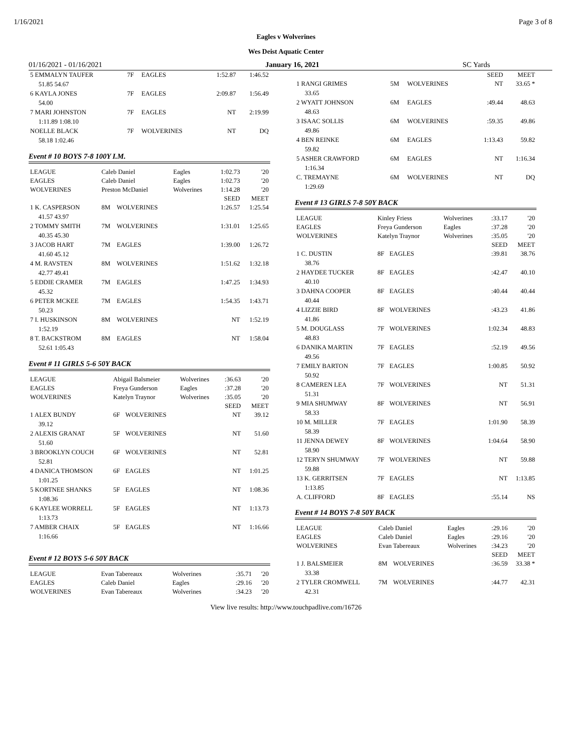1/16/2021 Page 3 of 8
Eagles v Wolverines
Wes Deist Aquatic Center
01/16/2021 - 01/16/2021 January 16, 2021 SC Yards
| 5 EMMALYN TAUFER | 7F | EAGLES | 1:52.87 | 1:46.52 |
| 51.85 54.67 | | | | |
| 6 KAYLA JONES | 7F | EAGLES | 2:09.87 | 1:56.49 |
| 54.00 | | | | |
| 7 MARI JOHNSTON | 7F | EAGLES | NT | 2:19.99 |
| 1:11.89 1:08.10 | | | | |
| NOELLE BLACK | 7F | WOLVERINES | NT | DQ |
| 58.18 1:02.46 | | | | |
Event # 10 BOYS 7-8 100Y I.M.
| LEAGUE | Caleb Daniel | | Eagles | 1:02.73 | '20 |
| EAGLES | Caleb Daniel | | Eagles | 1:02.73 | '20 |
| WOLVERINES | Preston McDaniel | | Wolverines | 1:14.28 | '20 |
| | | | | SEED | MEET |
| 1 K. CASPERSON | 8M | WOLVERINES | | 1:26.57 | 1:25.54 |
| 41.57 43.97 | | | | | |
| 2 TOMMY SMITH | 7M | WOLVERINES | | 1:31.01 | 1:25.65 |
| 40.35 45.30 | | | | | |
| 3 JACOB HART | 7M | EAGLES | | 1:39.00 | 1:26.72 |
| 41.60 45.12 | | | | | |
| 4 M. RAVSTEN | 8M | WOLVERINES | | 1:51.62 | 1:32.18 |
| 42.77 49.41 | | | | | |
| 5 EDDIE CRAMER | 7M | EAGLES | | 1:47.25 | 1:34.93 |
| 45.32 | | | | | |
| 6 PETER MCKEE | 7M | EAGLES | | 1:54.35 | 1:43.71 |
| 50.23 | | | | | |
| 7 I. HUSKINSON | 8M | WOLVERINES | | NT | 1:52.19 |
| 1:52.19 | | | | | |
| 8 T. BACKSTROM | 8M | EAGLES | | NT | 1:58.04 |
| 52.61 1:05.43 | | | | | |
Event # 11 GIRLS 5-6 50Y BACK
| LEAGUE | Abigail Balsmeier | | Wolverines | :36.63 | '20 |
| EAGLES | Freya Gunderson | | Eagles | :37.28 | '20 |
| WOLVERINES | Katelyn Traynor | | Wolverines | :35.05 | '20 |
| | | | | SEED | MEET |
| 1 ALEX BUNDY | 6F | WOLVERINES | | NT | 39.12 |
| 39.12 | | | | | |
| 2 ALEXIS GRANAT | 5F | WOLVERINES | | NT | 51.60 |
| 51.60 | | | | | |
| 3 BROOKLYN COUCH | 6F | WOLVERINES | | NT | 52.81 |
| 52.81 | | | | | |
| 4 DANICA THOMSON | 6F | EAGLES | | NT | 1:01.25 |
| 1:01.25 | | | | | |
| 5 KORTNEE SHANKS | 5F | EAGLES | | NT | 1:08.36 |
| 1:08.36 | | | | | |
| 6 KAYLEE WORRELL | 5F | EAGLES | | NT | 1:13.73 |
| 1:13.73 | | | | | |
| 7 AMBER CHAIX | 5F | EAGLES | | NT | 1:16.66 |
| 1:16.66 | | | | | |
Event # 12 BOYS 5-6 50Y BACK
| LEAGUE | Evan Tabereaux | Wolverines | :35.71 | '20 |
| EAGLES | Caleb Daniel | Eagles | :29.16 | '20 |
| WOLVERINES | Evan Tabereaux | Wolverines | :34.23 | '20 |
| | | | | SEED | MEET |
| --- | --- | --- | --- | --- | --- |
| 1 RANGI GRIMES | 5M | WOLVERINES | | NT | 33.65 * |
| 33.65 | | | | | |
| 2 WYATT JOHNSON | 6M | EAGLES | | :49.44 | 48.63 |
| 48.63 | | | | | |
| 3 ISAAC SOLLIS | 6M | WOLVERINES | | :59.35 | 49.86 |
| 49.86 | | | | | |
| 4 BEN REINKE | 6M | EAGLES | | 1:13.43 | 59.82 |
| 59.82 | | | | | |
| 5 ASHER CRAWFORD | 6M | EAGLES | | NT | 1:16.34 |
| 1:16.34 | | | | | |
| C. TREMAYNE | 6M | WOLVERINES | | NT | DQ |
| 1:29.69 | | | | | |
Event # 13 GIRLS 7-8 50Y BACK
| LEAGUE | Kinley Friess | | Wolverines | :33.17 | '20 |
| EAGLES | Freya Gunderson | | Eagles | :37.28 | '20 |
| WOLVERINES | Katelyn Traynor | | Wolverines | :35.05 | '20 |
| | | | | SEED | MEET |
| 1 C. DUSTIN | 8F | EAGLES | | :39.81 | 38.76 |
| 38.76 | | | | | |
| 2 HAYDEE TUCKER | 8F | EAGLES | | :42.47 | 40.10 |
| 40.10 | | | | | |
| 3 DAHNA COOPER | 8F | EAGLES | | :40.44 | 40.44 |
| 40.44 | | | | | |
| 4 LIZZIE BIRD | 8F | WOLVERINES | | :43.23 | 41.86 |
| 41.86 | | | | | |
| 5 M. DOUGLASS | 7F | WOLVERINES | | 1:02.34 | 48.83 |
| 48.83 | | | | | |
| 6 DANIKA MARTIN | 7F | EAGLES | | :52.19 | 49.56 |
| 49.56 | | | | | |
| 7 EMILY BARTON | 7F | EAGLES | | 1:00.85 | 50.92 |
| 50.92 | | | | | |
| 8 CAMEREN LEA | 7F | WOLVERINES | | NT | 51.31 |
| 51.31 | | | | | |
| 9 MIA SHUMWAY | 8F | WOLVERINES | | NT | 56.91 |
| 58.33 | | | | | |
| 10 M. MILLER | 7F | EAGLES | | 1:01.90 | 58.39 |
| 58.39 | | | | | |
| 11 JENNA DEWEY | 8F | WOLVERINES | | 1:04.64 | 58.90 |
| 58.90 | | | | | |
| 12 TERYN SHUMWAY | 7F | WOLVERINES | | NT | 59.88 |
| 59.88 | | | | | |
| 13 K. GERRITSEN | 7F | EAGLES | | NT | 1:13.85 |
| 1:13.85 | | | | | |
| A. CLIFFORD | 8F | EAGLES | | :55.14 | NS |
Event # 14 BOYS 7-8 50Y BACK
| LEAGUE | Caleb Daniel | | Eagles | :29.16 | '20 |
| EAGLES | Caleb Daniel | | Eagles | :29.16 | '20 |
| WOLVERINES | Evan Tabereaux | | Wolverines | :34.23 | '20 |
| | | | | SEED | MEET |
| 1 J. BALSMEIER | 8M | WOLVERINES | | :36.59 | 33.38 * |
| 33.38 | | | | | |
| 2 TYLER CROMWELL | 7M | WOLVERINES | | :44.77 | 42.31 |
| 42.31 | | | | | |
View live results: http://www.touchpadlive.com/16726